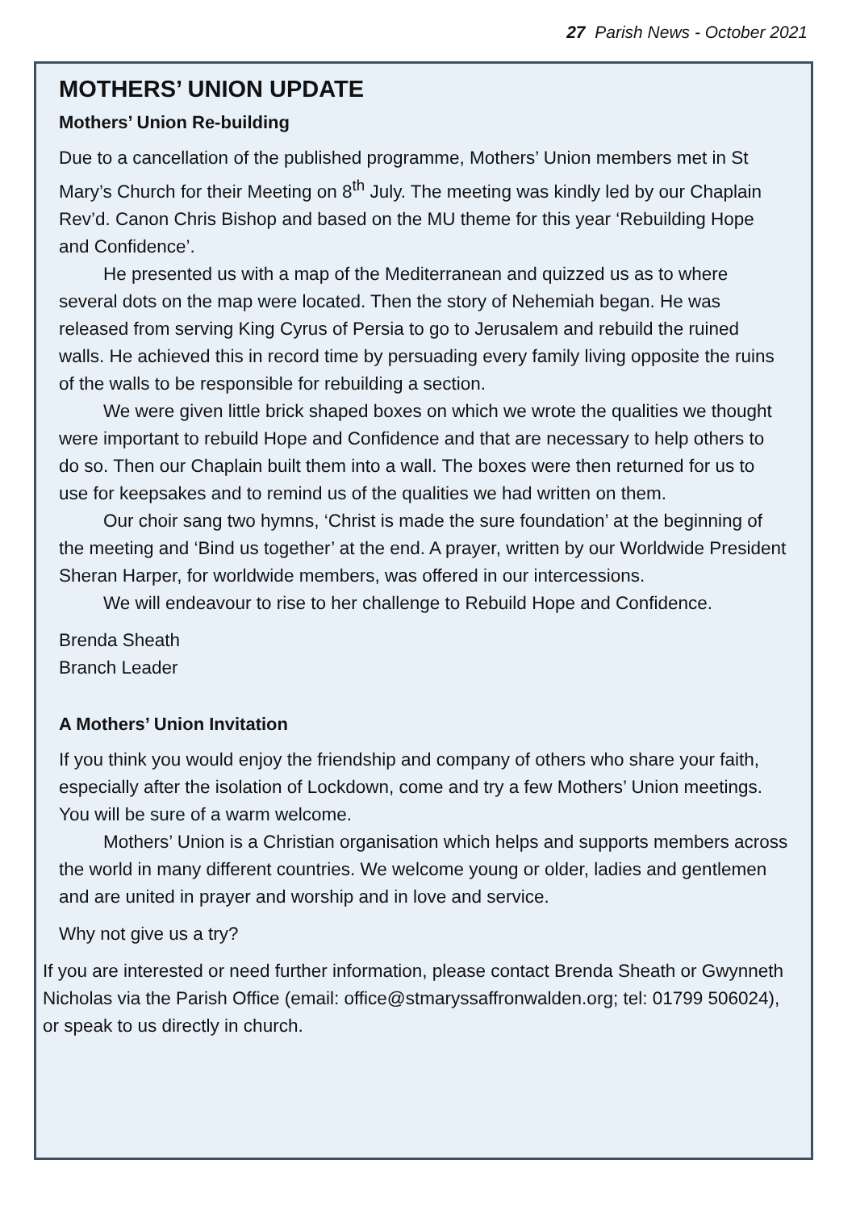27 Parish News - October 2021
MOTHERS’ UNION UPDATE
Mothers’ Union Re-building
Due to a cancellation of the published programme, Mothers’ Union members met in St Mary’s Church for their Meeting on 8<sup>th</sup> July. The meeting was kindly led by our Chaplain Rev’d. Canon Chris Bishop and based on the MU theme for this year ‘Rebuilding Hope and Confidence’.
He presented us with a map of the Mediterranean and quizzed us as to where several dots on the map were located. Then the story of Nehemiah began. He was released from serving King Cyrus of Persia to go to Jerusalem and rebuild the ruined walls. He achieved this in record time by persuading every family living opposite the ruins of the walls to be responsible for rebuilding a section.
We were given little brick shaped boxes on which we wrote the qualities we thought were important to rebuild Hope and Confidence and that are necessary to help others to do so. Then our Chaplain built them into a wall. The boxes were then returned for us to use for keepsakes and to remind us of the qualities we had written on them.
Our choir sang two hymns, ‘Christ is made the sure foundation’ at the beginning of the meeting and ‘Bind us together’ at the end. A prayer, written by our Worldwide President Sheran Harper, for worldwide members, was offered in our intercessions.
We will endeavour to rise to her challenge to Rebuild Hope and Confidence.
Brenda Sheath
Branch Leader
A Mothers’ Union Invitation
If you think you would enjoy the friendship and company of others who share your faith, especially after the isolation of Lockdown, come and try a few Mothers’ Union meetings. You will be sure of a warm welcome.
Mothers’ Union is a Christian organisation which helps and supports members across the world in many different countries. We welcome young or older, ladies and gentlemen and are united in prayer and worship and in love and service.
Why not give us a try?
If you are interested or need further information, please contact Brenda Sheath or Gwynneth Nicholas via the Parish Office (email: office@stmaryssaffronwalden.org; tel: 01799 506024), or speak to us directly in church.